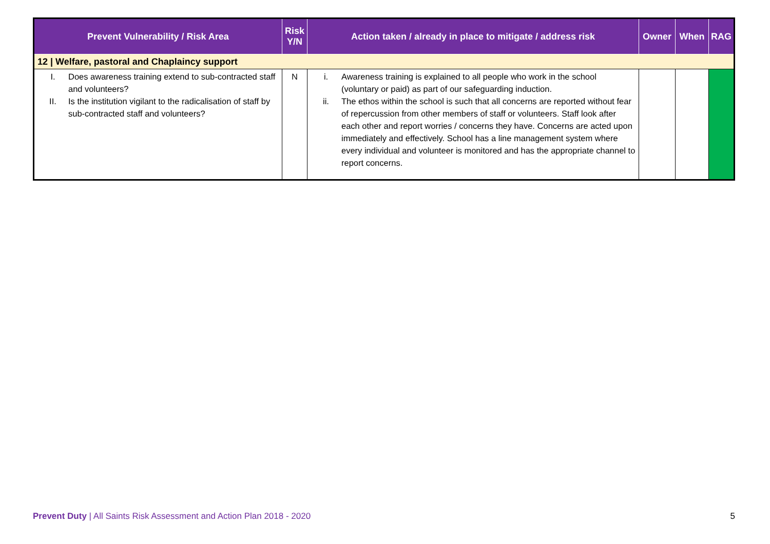| Prevent Vulnerability / Risk Area | Risk Y/N | Action taken / already in place to mitigate / address risk | Owner | When | RAG |
| --- | --- | --- | --- | --- | --- |
| 12 / Welfare, pastoral and Chaplaincy support | | | | | |
| I. Does awareness training extend to sub-contracted staff and volunteers? II. Is the institution vigilant to the radicalisation of staff by sub-contracted staff and volunteers? | N | i. Awareness training is explained to all people who work in the school (voluntary or paid) as part of our safeguarding induction. ii. The ethos within the school is such that all concerns are reported without fear of repercussion from other members of staff or volunteers. Staff look after each other and report worries / concerns they have. Concerns are acted upon immediately and effectively. School has a line management system where every individual and volunteer is monitored and has the appropriate channel to report concerns. | | | |
Prevent Duty | All Saints Risk Assessment and Action Plan 2018 - 2020 5